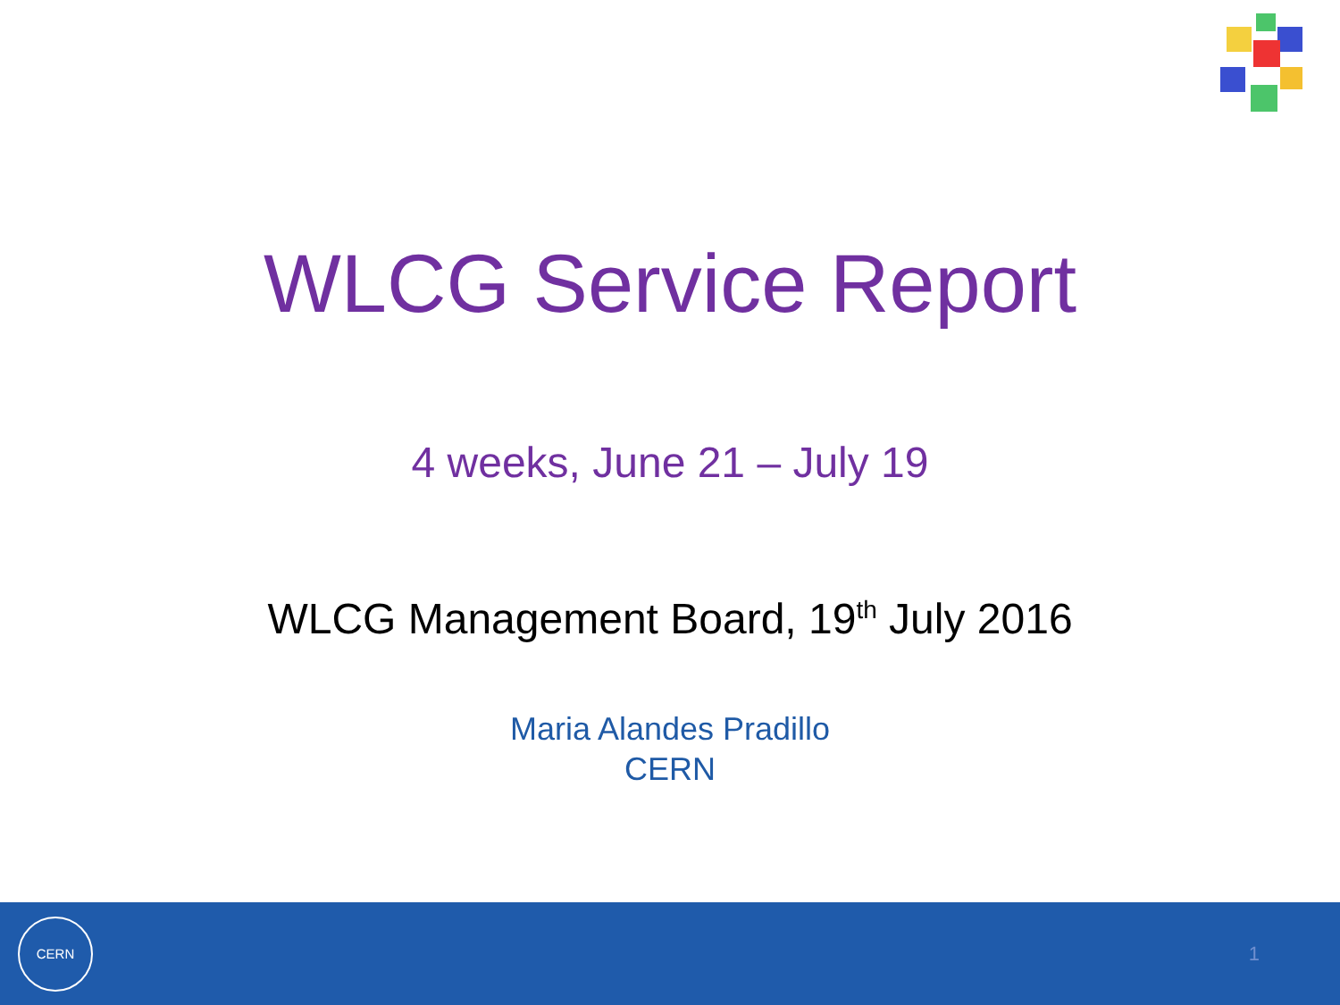WLCG Service Report
4 weeks, June 21 – July 19
WLCG Management Board, 19<sup>th</sup> July 2016
Maria Alandes Pradillo
CERN
CERN
1